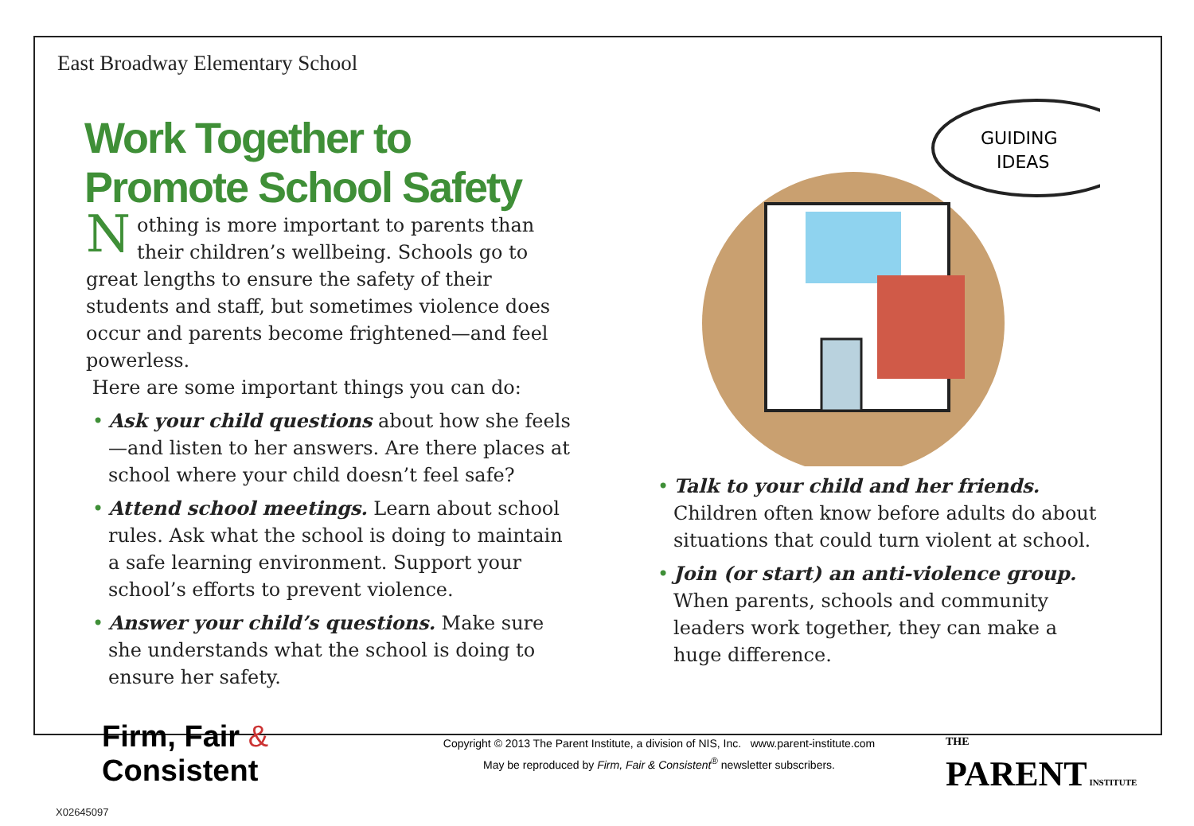East Broadway Elementary School
Work Together to
Promote School Safety
Nothing is more important to parents than their children’s wellbeing. Schools go to great lengths to ensure the safety of their students and staff, but sometimes violence does occur and parents become frightened—and feel powerless.
Here are some important things you can do:
• Ask your child questions about how she feels—and listen to her answers. Are there places at school where your child doesn’t feel safe?
• Attend school meetings. Learn about school rules. Ask what the school is doing to maintain a safe learning environment. Support your school’s efforts to prevent violence.
• Answer your child’s questions. Make sure she understands what the school is doing to ensure her safety.
GUIDING
IDEAS
• Talk to your child and her friends. Children often know before adults do about situations that could turn violent at school.
• Join (or start) an anti-violence group. When parents, schools and community leaders work together, they can make a huge difference.
Firm, Fair & Consistent
Copyright © 2013 The Parent Institute, a division of NIS, Inc. www.parent-institute.com
May be reproduced by Firm, Fair & Consistent<sup>®</sup> newsletter subscribers.
THE
PARENT INSTITUTE
X02645097